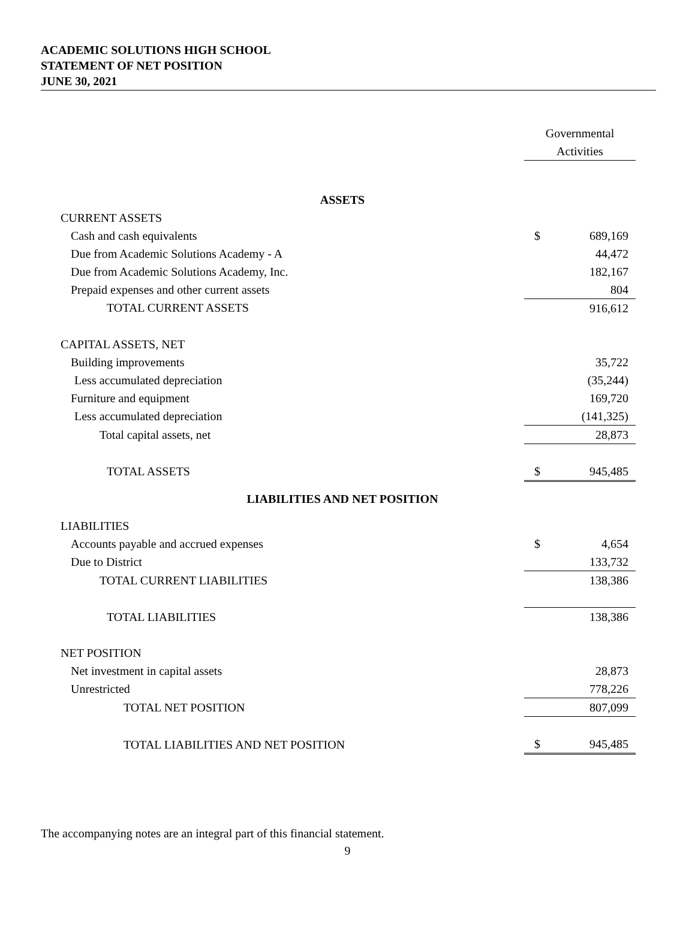ACADEMIC SOLUTIONS HIGH SCHOOL
STATEMENT OF NET POSITION
JUNE 30, 2021
| | Governmental Activities | |
| ASSETS | | |
| CURRENT ASSETS | | |
| Cash and cash equivalents | $ | 689,169 |
| Due from Academic Solutions Academy - A | | 44,472 |
| Due from Academic Solutions Academy, Inc. | | 182,167 |
| Prepaid expenses and other current assets | | 804 |
| TOTAL CURRENT ASSETS | | 916,612 |
| CAPITAL ASSETS, NET | | |
| Building improvements | | 35,722 |
| Less accumulated depreciation | | (35,244) |
| Furniture and equipment | | 169,720 |
| Less accumulated depreciation | | (141,325) |
| Total capital assets, net | | 28,873 |
| TOTAL ASSETS | $ | 945,485 |
| LIABILITIES AND NET POSITION | | |
| LIABILITIES | | |
| Accounts payable and accrued expenses | $ | 4,654 |
| Due to District | | 133,732 |
| TOTAL CURRENT LIABILITIES | | 138,386 |
| TOTAL LIABILITIES | | 138,386 |
| NET POSITION | | |
| Net investment in capital assets | | 28,873 |
| Unrestricted | | 778,226 |
| TOTAL NET POSITION | | 807,099 |
| TOTAL LIABILITIES AND NET POSITION | $ | 945,485 |
The accompanying notes are an integral part of this financial statement.
9